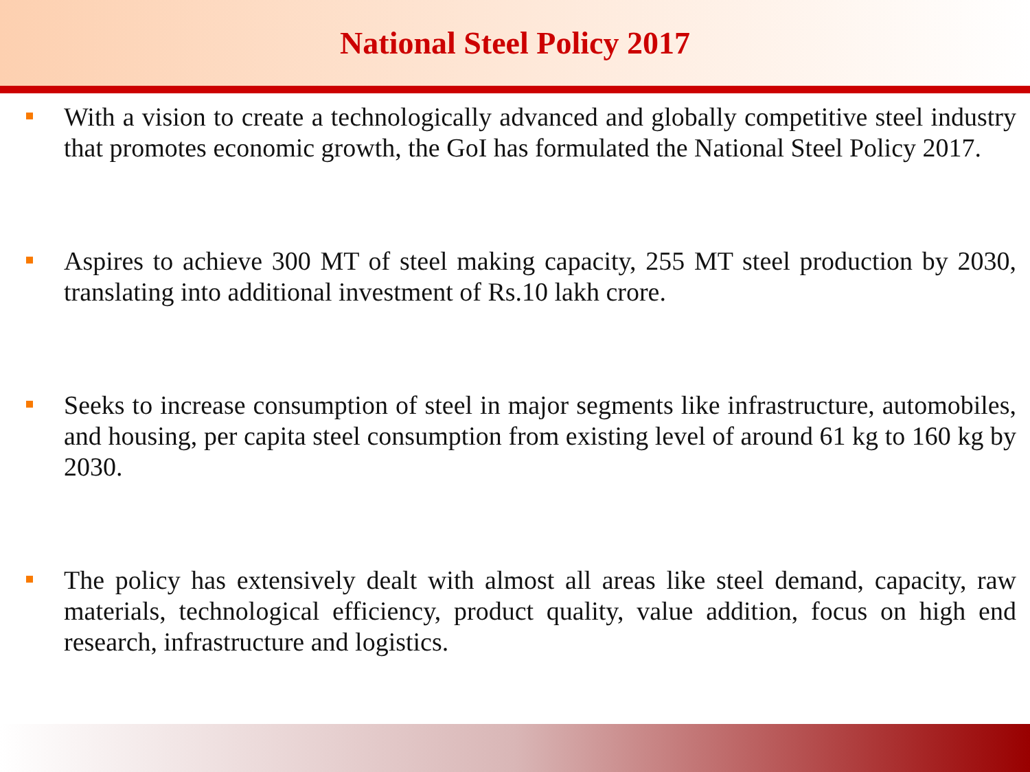National Steel Policy 2017
With a vision to create a technologically advanced and globally competitive steel industry that promotes economic growth, the GoI has formulated the National Steel Policy 2017.
Aspires to achieve 300 MT of steel making capacity, 255 MT steel production by 2030, translating into additional investment of Rs.10 lakh crore.
Seeks to increase consumption of steel in major segments like infrastructure, automobiles, and housing, per capita steel consumption from existing level of around 61 kg to 160 kg by 2030.
The policy has extensively dealt with almost all areas like steel demand, capacity, raw materials, technological efficiency, product quality, value addition, focus on high end research, infrastructure and logistics.